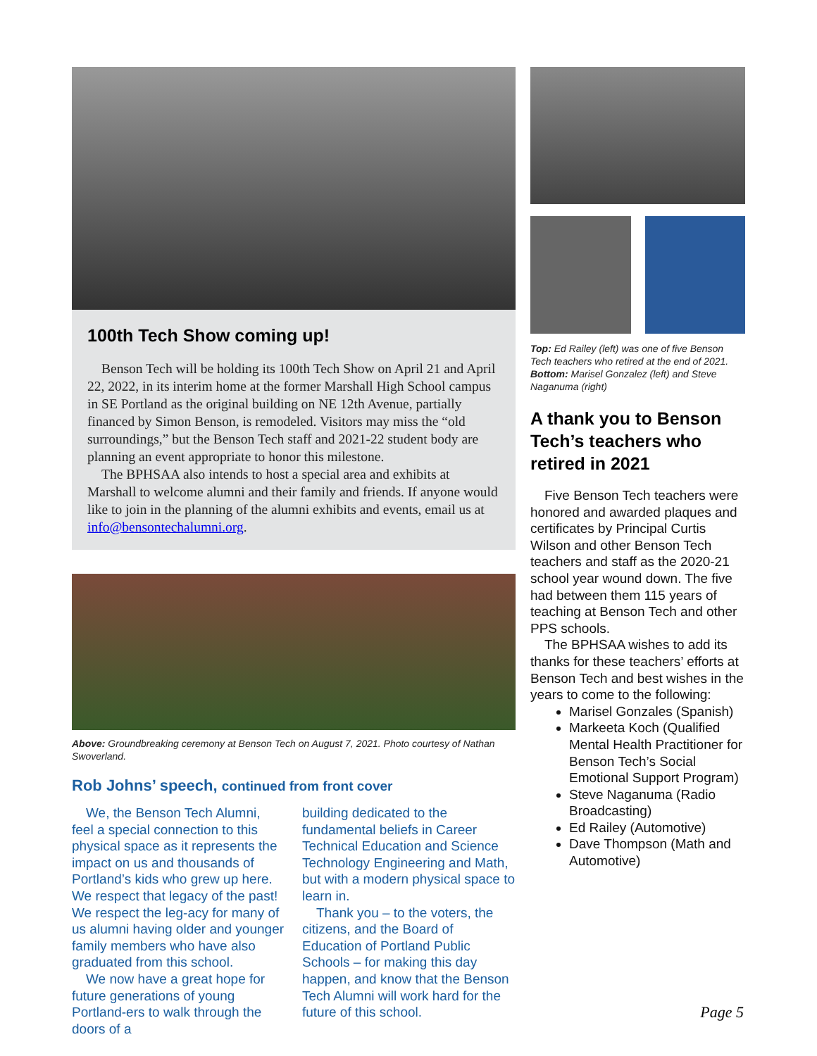100th Tech Show coming up!
Benson Tech will be holding its 100th Tech Show on April 21 and April 22, 2022, in its interim home at the former Marshall High School campus in SE Portland as the original building on NE 12th Avenue, partially financed by Simon Benson, is remodeled. Visitors may miss the “old surroundings,” but the Benson Tech staff and 2021-22 student body are planning an event appropriate to honor this milestone.
The BPHSAA also intends to host a special area and exhibits at Marshall to welcome alumni and their family and friends. If anyone would like to join in the planning of the alumni exhibits and events, email us at info@bensontechalumni.org.
Above: Groundbreaking ceremony at Benson Tech on August 7, 2021. Photo courtesy of Nathan Swoverland.
Rob Johns’ speech, continued from front cover
We, the Benson Tech Alumni, feel a special connection to this physical space as it represents the impact on us and thousands of Portland’s kids who grew up here. We respect that legacy of the past! We respect the leg-acy for many of us alumni having older and younger family members who have also graduated from this school.
We now have a great hope for future generations of young Portland-ers to walk through the doors of a
building dedicated to the fundamental beliefs in Career Technical Education and Science Technology Engineering and Math, but with a modern physical space to learn in.
Thank you – to the voters, the citizens, and the Board of Education of Portland Public Schools – for making this day happen, and know that the Benson Tech Alumni will work hard for the future of this school.
Top: Ed Railey (left) was one of five Benson Tech teachers who retired at the end of 2021. Bottom: Marisel Gonzalez (left) and Steve Naganuma (right)
A thank you to Benson Tech’s teachers who retired in 2021
Five Benson Tech teachers were honored and awarded plaques and certificates by Principal Curtis Wilson and other Benson Tech teachers and staff as the 2020-21 school year wound down. The five had between them 115 years of teaching at Benson Tech and other PPS schools.
The BPHSAA wishes to add its thanks for these teachers’ efforts at Benson Tech and best wishes in the years to come to the following:
Marisel Gonzales (Spanish)
Markeeta Koch (Qualified Mental Health Practitioner for Benson Tech’s Social Emotional Support Program)
Steve Naganuma (Radio Broadcasting)
Ed Railey (Automotive)
Dave Thompson (Math and Automotive)
Page 5